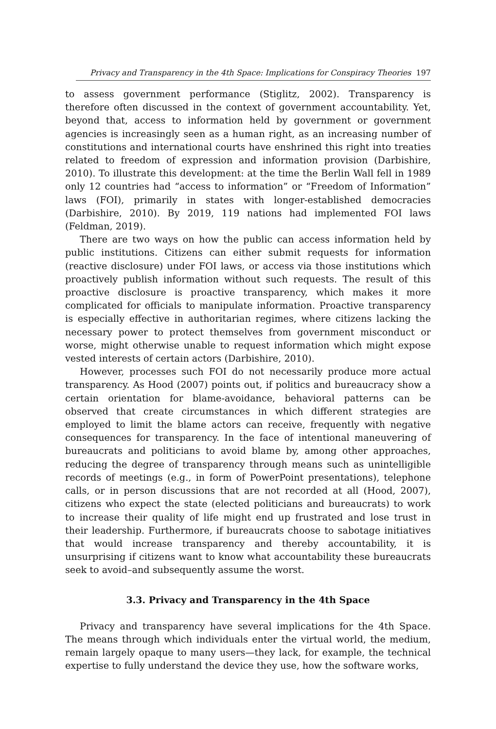Privacy and Transparency in the 4th Space: Implications for Conspiracy Theories 197
to assess government performance (Stiglitz, 2002). Transparency is therefore often discussed in the context of government accountability. Yet, beyond that, access to information held by government or government agencies is increasingly seen as a human right, as an increasing number of constitutions and international courts have enshrined this right into treaties related to freedom of expression and information provision (Darbishire, 2010). To illustrate this development: at the time the Berlin Wall fell in 1989 only 12 countries had “access to information” or “Freedom of Information” laws (FOI), primarily in states with longer-established democracies (Darbishire, 2010). By 2019, 119 nations had implemented FOI laws (Feldman, 2019).
There are two ways on how the public can access information held by public institutions. Citizens can either submit requests for information (reactive disclosure) under FOI laws, or access via those institutions which proactively publish information without such requests. The result of this proactive disclosure is proactive transparency, which makes it more complicated for officials to manipulate information. Proactive transparency is especially effective in authoritarian regimes, where citizens lacking the necessary power to protect themselves from government misconduct or worse, might otherwise unable to request information which might expose vested interests of certain actors (Darbishire, 2010).
However, processes such FOI do not necessarily produce more actual transparency. As Hood (2007) points out, if politics and bureaucracy show a certain orientation for blame-avoidance, behavioral patterns can be observed that create circumstances in which different strategies are employed to limit the blame actors can receive, frequently with negative consequences for transparency. In the face of intentional maneuvering of bureaucrats and politicians to avoid blame by, among other approaches, reducing the degree of transparency through means such as unintelligible records of meetings (e.g., in form of PowerPoint presentations), telephone calls, or in person discussions that are not recorded at all (Hood, 2007), citizens who expect the state (elected politicians and bureaucrats) to work to increase their quality of life might end up frustrated and lose trust in their leadership. Furthermore, if bureaucrats choose to sabotage initiatives that would increase transparency and thereby accountability, it is unsurprising if citizens want to know what accountability these bureaucrats seek to avoid–and subsequently assume the worst.
3.3. Privacy and Transparency in the 4th Space
Privacy and transparency have several implications for the 4th Space. The means through which individuals enter the virtual world, the medium, remain largely opaque to many users—they lack, for example, the technical expertise to fully understand the device they use, how the software works,